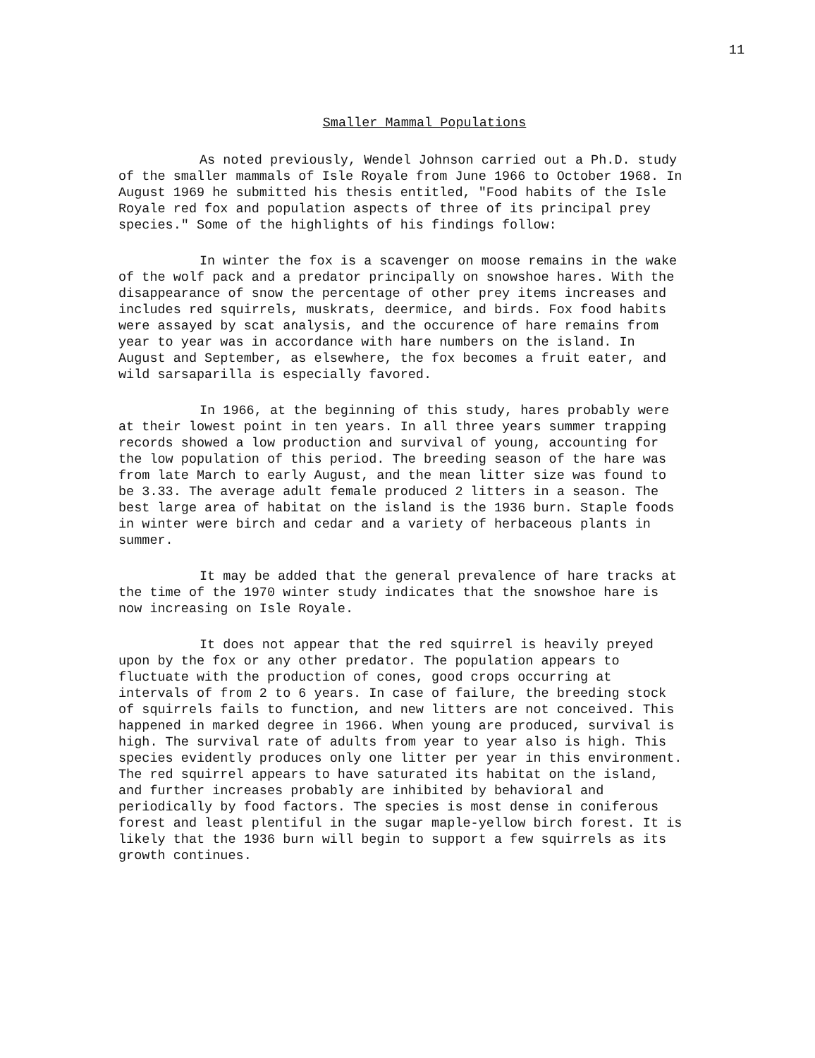11
Smaller Mammal Populations
As noted previously, Wendel Johnson carried out a Ph.D. study of the smaller mammals of Isle Royale from June 1966 to October 1968. In August 1969 he submitted his thesis entitled, "Food habits of the Isle Royale red fox and population aspects of three of its principal prey species." Some of the highlights of his findings follow:
In winter the fox is a scavenger on moose remains in the wake of the wolf pack and a predator principally on snowshoe hares. With the disappearance of snow the percentage of other prey items increases and includes red squirrels, muskrats, deermice, and birds. Fox food habits were assayed by scat analysis, and the occurence of hare remains from year to year was in accordance with hare numbers on the island. In August and September, as elsewhere, the fox becomes a fruit eater, and wild sarsaparilla is especially favored.
In 1966, at the beginning of this study, hares probably were at their lowest point in ten years. In all three years summer trapping records showed a low production and survival of young, accounting for the low population of this period. The breeding season of the hare was from late March to early August, and the mean litter size was found to be 3.33. The average adult female produced 2 litters in a season. The best large area of habitat on the island is the 1936 burn. Staple foods in winter were birch and cedar and a variety of herbaceous plants in summer.
It may be added that the general prevalence of hare tracks at the time of the 1970 winter study indicates that the snowshoe hare is now increasing on Isle Royale.
It does not appear that the red squirrel is heavily preyed upon by the fox or any other predator. The population appears to fluctuate with the production of cones, good crops occurring at intervals of from 2 to 6 years. In case of failure, the breeding stock of squirrels fails to function, and new litters are not conceived. This happened in marked degree in 1966. When young are produced, survival is high. The survival rate of adults from year to year also is high. This species evidently produces only one litter per year in this environment. The red squirrel appears to have saturated its habitat on the island, and further increases probably are inhibited by behavioral and periodically by food factors. The species is most dense in coniferous forest and least plentiful in the sugar maple-yellow birch forest. It is likely that the 1936 burn will begin to support a few squirrels as its growth continues.